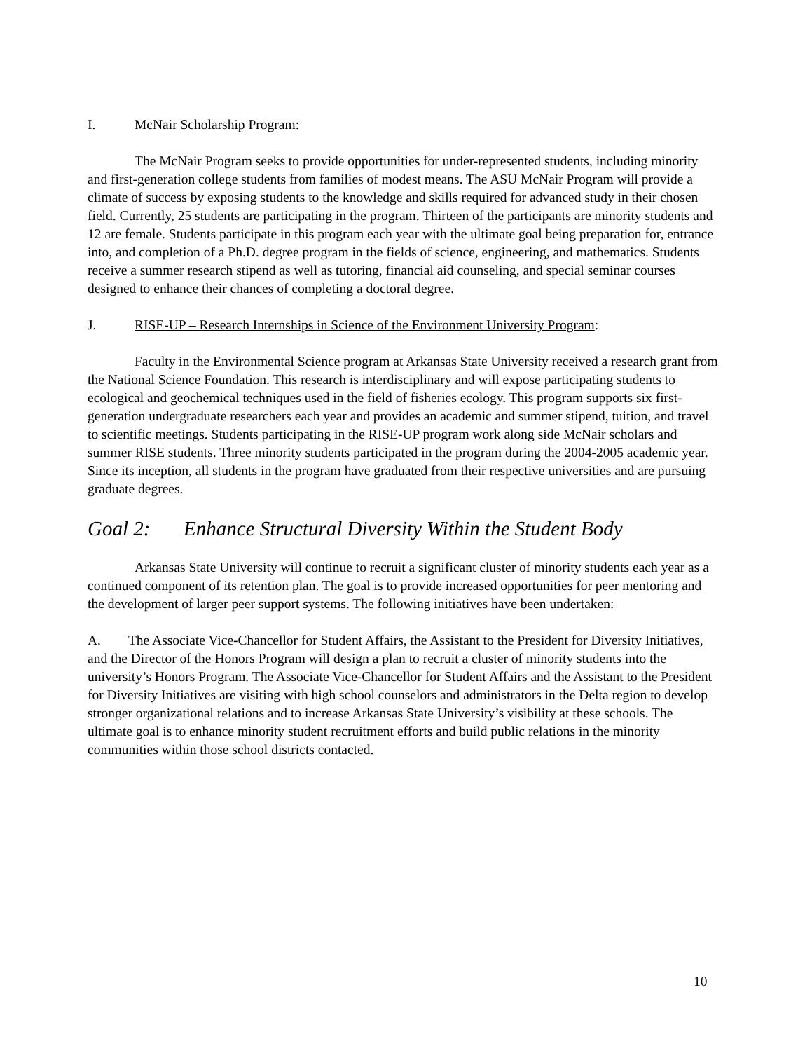I. McNair Scholarship Program:
The McNair Program seeks to provide opportunities for under-represented students, including minority and first-generation college students from families of modest means. The ASU McNair Program will provide a climate of success by exposing students to the knowledge and skills required for advanced study in their chosen field. Currently, 25 students are participating in the program. Thirteen of the participants are minority students and 12 are female. Students participate in this program each year with the ultimate goal being preparation for, entrance into, and completion of a Ph.D. degree program in the fields of science, engineering, and mathematics. Students receive a summer research stipend as well as tutoring, financial aid counseling, and special seminar courses designed to enhance their chances of completing a doctoral degree.
J. RISE-UP – Research Internships in Science of the Environment University Program:
Faculty in the Environmental Science program at Arkansas State University received a research grant from the National Science Foundation. This research is interdisciplinary and will expose participating students to ecological and geochemical techniques used in the field of fisheries ecology. This program supports six first-generation undergraduate researchers each year and provides an academic and summer stipend, tuition, and travel to scientific meetings. Students participating in the RISE-UP program work along side McNair scholars and summer RISE students. Three minority students participated in the program during the 2004-2005 academic year. Since its inception, all students in the program have graduated from their respective universities and are pursuing graduate degrees.
Goal 2: Enhance Structural Diversity Within the Student Body
Arkansas State University will continue to recruit a significant cluster of minority students each year as a continued component of its retention plan. The goal is to provide increased opportunities for peer mentoring and the development of larger peer support systems. The following initiatives have been undertaken:
A. The Associate Vice-Chancellor for Student Affairs, the Assistant to the President for Diversity Initiatives, and the Director of the Honors Program will design a plan to recruit a cluster of minority students into the university’s Honors Program. The Associate Vice-Chancellor for Student Affairs and the Assistant to the President for Diversity Initiatives are visiting with high school counselors and administrators in the Delta region to develop stronger organizational relations and to increase Arkansas State University’s visibility at these schools. The ultimate goal is to enhance minority student recruitment efforts and build public relations in the minority communities within those school districts contacted.
10